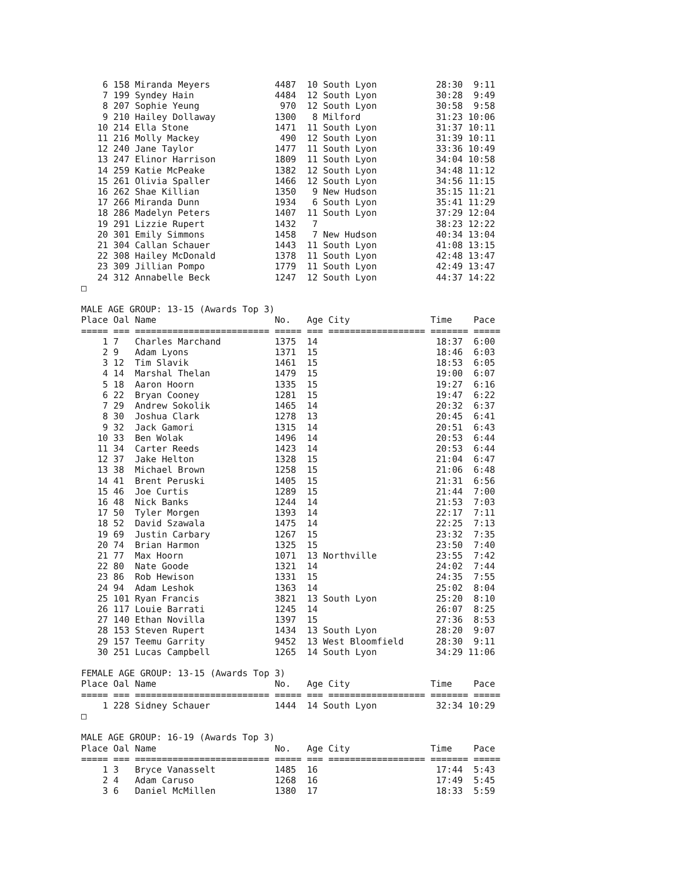6 158 Miranda Meyers            4487  10 South Lyon           28:30  9:11
    7 199 Syndey Hain               4484  12 South Lyon           30:28  9:49
    8 207 Sophie Yeung               970  12 South Lyon           30:58  9:58
    9 210 Hailey Dollaway           1300   8 Milford              31:23 10:06
   10 214 Ella Stone                1471  11 South Lyon           31:37 10:11
   11 216 Molly Mackey               490  12 South Lyon           31:39 10:11
   12 240 Jane Taylor               1477  11 South Lyon           33:36 10:49
   13 247 Elinor Harrison           1809  11 South Lyon           34:04 10:58
   14 259 Katie McPeake             1382  12 South Lyon           34:48 11:12
   15 261 Olivia Spaller            1466  12 South Lyon           34:56 11:15
   16 262 Shae Killian              1350   9 New Hudson           35:15 11:21
   17 266 Miranda Dunn              1934   6 South Lyon           35:41 11:29
   18 286 Madelyn Peters            1407  11 South Lyon           37:29 12:04
   19 291 Lizzie Rupert             1432   7                      38:23 12:22
   20 301 Emily Simmons             1458   7 New Hudson           40:34 13:04
   21 304 Callan Schauer            1443  11 South Lyon           41:08 13:15
   22 308 Hailey McDonald           1378  11 South Lyon           42:48 13:47
   23 309 Jillian Pompo             1779  11 South Lyon           42:49 13:47
   24 312 Annabelle Beck            1247  12 South Lyon           44:37 14:22
□

MALE AGE GROUP: 13-15 (Awards Top 3)
Place Oal Name                      No.   Age City               Time    Pace
===== === ========================= ===== === ================== ======= =====
    1 7   Charles Marchand          1375  14                      18:37  6:00
    2 9   Adam Lyons                1371  15                      18:46  6:03
    3 12  Tim Slavik                1461  15                      18:53  6:05
    4 14  Marshal Thelan            1479  15                      19:00  6:07
    5 18  Aaron Hoorn               1335  15                      19:27  6:16
    6 22  Bryan Cooney              1281  15                      19:47  6:22
    7 29  Andrew Sokolik            1465  14                      20:32  6:37
    8 30  Joshua Clark              1278  13                      20:45  6:41
    9 32  Jack Gamori               1315  14                      20:51  6:43
   10 33  Ben Wolak                 1496  14                      20:53  6:44
   11 34  Carter Reeds              1423  14                      20:53  6:44
   12 37  Jake Helton               1328  15                      21:04  6:47
   13 38  Michael Brown             1258  15                      21:06  6:48
   14 41  Brent Peruski             1405  15                      21:31  6:56
   15 46  Joe Curtis                1289  15                      21:44  7:00
   16 48  Nick Banks                1244  14                      21:53  7:03
   17 50  Tyler Morgen              1393  14                      22:17  7:11
   18 52  David Szawala             1475  14                      22:25  7:13
   19 69  Justin Carbary            1267  15                      23:32  7:35
   20 74  Brian Harmon              1325  15                      23:50  7:40
   21 77  Max Hoorn                 1071  13 Northville           23:55  7:42
   22 80  Nate Goode                1321  14                      24:02  7:44
   23 86  Rob Hewison               1331  15                      24:35  7:55
   24 94  Adam Leshok               1363  14                      25:02  8:04
   25 101 Ryan Francis              3821  13 South Lyon           25:20  8:10
   26 117 Louie Barrati             1245  14                      26:07  8:25
   27 140 Ethan Novilla             1397  15                      27:36  8:53
   28 153 Steven Rupert             1434  13 South Lyon           28:20  9:07
   29 157 Teemu Garrity             9452  13 West Bloomfield      28:30  9:11
   30 251 Lucas Campbell            1265  14 South Lyon           34:29 11:06

FEMALE AGE GROUP: 13-15 (Awards Top 3)
Place Oal Name                      No.   Age City               Time    Pace
===== === ========================= ===== === ================== ======= =====
    1 228 Sidney Schauer            1444  14 South Lyon           32:34 10:29
□

MALE AGE GROUP: 16-19 (Awards Top 3)
Place Oal Name                      No.   Age City               Time    Pace
===== === ========================= ===== === ================== ======= =====
    1 3   Bryce Vanasselt           1485  16                      17:44  5:43
    2 4   Adam Caruso               1268  16                      17:49  5:45
    3 6   Daniel McMillen           1380  17                      18:33  5:59